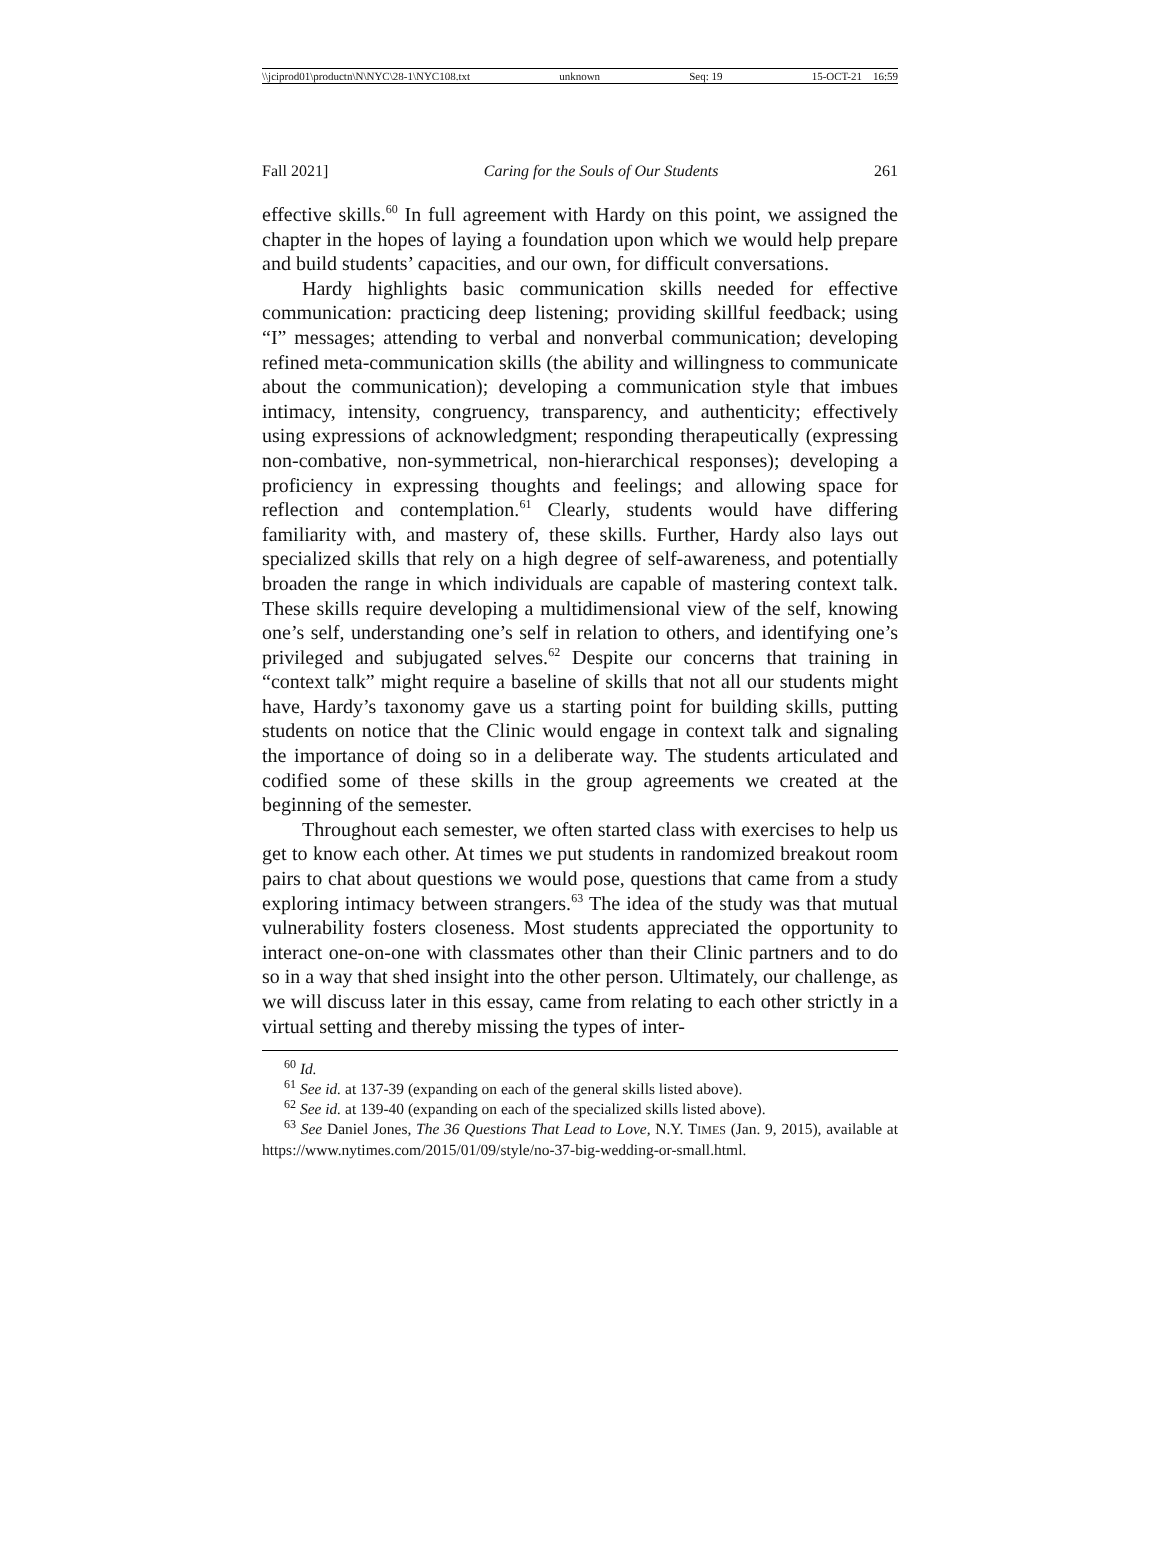\\jciprod01\productn\N\NYC\28-1\NYC108.txt unknown Seq: 19 15-OCT-21 16:59
Fall 2021] Caring for the Souls of Our Students 261
effective skills.<sup>60</sup> In full agreement with Hardy on this point, we assigned the chapter in the hopes of laying a foundation upon which we would help prepare and build students’ capacities, and our own, for difficult conversations.
Hardy highlights basic communication skills needed for effective communication: practicing deep listening; providing skillful feedback; using “I” messages; attending to verbal and nonverbal communication; developing refined meta-communication skills (the ability and willingness to communicate about the communication); developing a communication style that imbues intimacy, intensity, congruency, transparency, and authenticity; effectively using expressions of acknowledgment; responding therapeutically (expressing non-combative, non-symmetrical, non-hierarchical responses); developing a proficiency in expressing thoughts and feelings; and allowing space for reflection and contemplation.<sup>61</sup> Clearly, students would have differing familiarity with, and mastery of, these skills. Further, Hardy also lays out specialized skills that rely on a high degree of self-awareness, and potentially broaden the range in which individuals are capable of mastering context talk. These skills require developing a multidimensional view of the self, knowing one’s self, understanding one’s self in relation to others, and identifying one’s privileged and subjugated selves.<sup>62</sup> Despite our concerns that training in “context talk” might require a baseline of skills that not all our students might have, Hardy’s taxonomy gave us a starting point for building skills, putting students on notice that the Clinic would engage in context talk and signaling the importance of doing so in a deliberate way. The students articulated and codified some of these skills in the group agreements we created at the beginning of the semester.
Throughout each semester, we often started class with exercises to help us get to know each other. At times we put students in randomized breakout room pairs to chat about questions we would pose, questions that came from a study exploring intimacy between strangers.<sup>63</sup> The idea of the study was that mutual vulnerability fosters closeness. Most students appreciated the opportunity to interact one-on-one with classmates other than their Clinic partners and to do so in a way that shed insight into the other person. Ultimately, our challenge, as we will discuss later in this essay, came from relating to each other strictly in a virtual setting and thereby missing the types of inter-
<sup>60</sup> Id.
<sup>61</sup> See id. at 137-39 (expanding on each of the general skills listed above).
<sup>62</sup> See id. at 139-40 (expanding on each of the specialized skills listed above).
<sup>63</sup> See Daniel Jones, The 36 Questions That Lead to Love, N.Y. TIMES (Jan. 9, 2015), available at https://www.nytimes.com/2015/01/09/style/no-37-big-wedding-or-small.html.